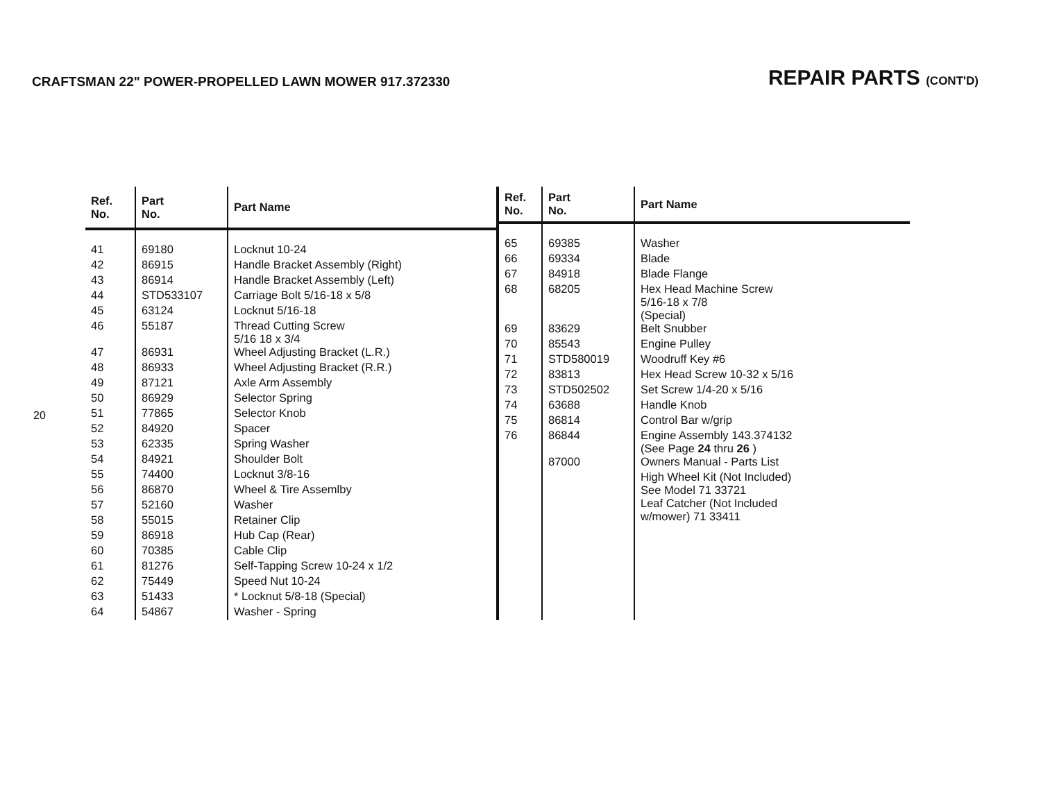CRAFTSMAN 22" POWER-PROPELLED LAWN MOWER 917.372330
REPAIR PARTS (CONT'D)
20
| Ref. No. | Part No. | Part Name |
| --- | --- | --- |
| 41 | 69180 | Locknut 10-24 |
| 42 | 86915 | Handle Bracket Assembly (Right) |
| 43 | 86914 | Handle Bracket Assembly (Left) |
| 44 | STD533107 | Carriage Bolt 5/16-18 x 5/8 |
| 45 | 63124 | Locknut 5/16-18 |
| 46 | 55187 | Thread Cutting Screw 5/16 18 x 3/4 |
| 47 | 86931 | Wheel Adjusting Bracket (L.R.) |
| 48 | 86933 | Wheel Adjusting Bracket (R.R.) |
| 49 | 87121 | Axle Arm Assembly |
| 50 | 86929 | Selector Spring |
| 51 | 77865 | Selector Knob |
| 52 | 84920 | Spacer |
| 53 | 62335 | Spring Washer |
| 54 | 84921 | Shoulder Bolt |
| 55 | 74400 | Locknut 3/8-16 |
| 56 | 86870 | Wheel & Tire Assemlby |
| 57 | 52160 | Washer |
| 58 | 55015 | Retainer Clip |
| 59 | 86918 | Hub Cap (Rear) |
| 60 | 70385 | Cable Clip |
| 61 | 81276 | Self-Tapping Screw 10-24 x 1/2 |
| 62 | 75449 | Speed Nut 10-24 |
| 63 | 51433 | * Locknut 5/8-18 (Special) |
| 64 | 54867 | Washer - Spring |
| Ref. No. | Part No. | Part Name |
| --- | --- | --- |
| 65 | 69385 | Washer |
| 66 | 69334 | Blade |
| 67 | 84918 | Blade Flange |
| 68 | 68205 | Hex Head Machine Screw 5/16-18 x 7/8 (Special) |
| 69 | 83629 | Belt Snubber |
| 70 | 85543 | Engine Pulley |
| 71 | STD580019 | Woodruff Key #6 |
| 72 | 83813 | Hex Head Screw 10-32 x 5/16 |
| 73 | STD502502 | Set Screw 1/4-20 x 5/16 |
| 74 | 63688 | Handle Knob |
| 75 | 86814 | Control Bar w/grip |
| 76 | 86844 | Engine Assembly 143.374132 (See Page 24 thru 26 ) |
| | 87000 | Owners Manual - Parts List |
| | | High Wheel Kit (Not Included) See Model 71 33721 |
| | | Leaf Catcher (Not Included w/mower) 71 33411 |